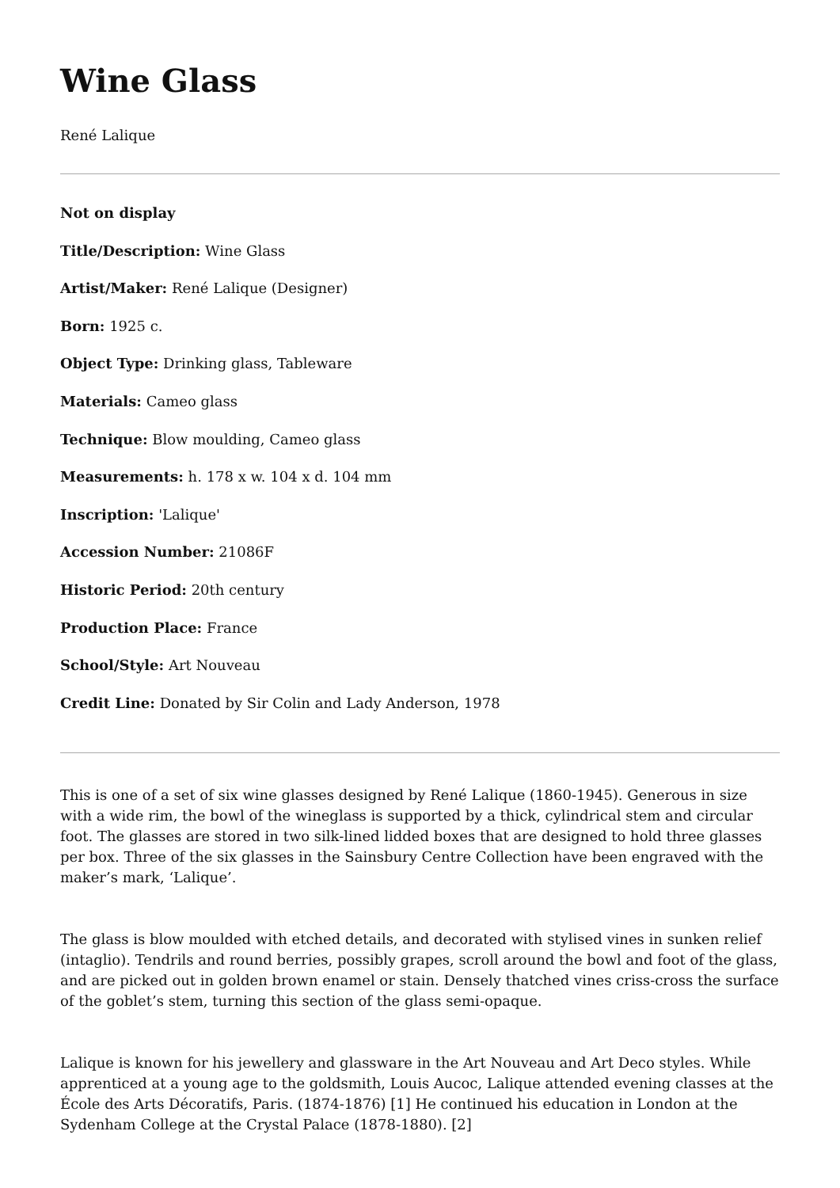Wine Glass
René Lalique
Not on display
Title/Description: Wine Glass
Artist/Maker: René Lalique (Designer)
Born: 1925 c.
Object Type: Drinking glass, Tableware
Materials: Cameo glass
Technique: Blow moulding, Cameo glass
Measurements: h. 178 x w. 104 x d. 104 mm
Inscription: 'Lalique'
Accession Number: 21086F
Historic Period: 20th century
Production Place: France
School/Style: Art Nouveau
Credit Line: Donated by Sir Colin and Lady Anderson, 1978
This is one of a set of six wine glasses designed by René Lalique (1860-1945). Generous in size with a wide rim, the bowl of the wineglass is supported by a thick, cylindrical stem and circular foot. The glasses are stored in two silk-lined lidded boxes that are designed to hold three glasses per box. Three of the six glasses in the Sainsbury Centre Collection have been engraved with the maker’s mark, ‘Lalique’.
The glass is blow moulded with etched details, and decorated with stylised vines in sunken relief (intaglio). Tendrils and round berries, possibly grapes, scroll around the bowl and foot of the glass, and are picked out in golden brown enamel or stain. Densely thatched vines criss-cross the surface of the goblet’s stem, turning this section of the glass semi-opaque.
Lalique is known for his jewellery and glassware in the Art Nouveau and Art Deco styles. While apprenticed at a young age to the goldsmith, Louis Aucoc, Lalique attended evening classes at the École des Arts Décoratifs, Paris. (1874-1876) [1] He continued his education in London at the Sydenham College at the Crystal Palace (1878-1880). [2]